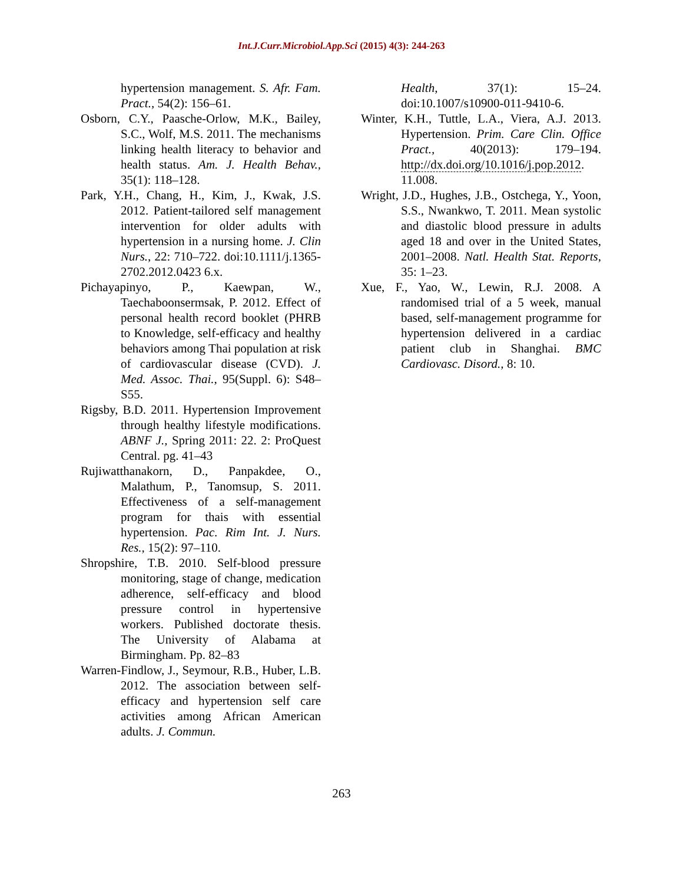Int.J.Curr.Microbiol.App.Sci (2015) 4(3): 244-263
hypertension management. S. Afr. Fam. Pract., 54(2): 156–61.
Osborn, C.Y., Paasche-Orlow, M.K., Bailey, S.C., Wolf, M.S. 2011. The mechanisms linking health literacy to behavior and health status. Am. J. Health Behav., 35(1): 118–128.
Park, Y.H., Chang, H., Kim, J., Kwak, J.S. 2012. Patient-tailored self management intervention for older adults with hypertension in a nursing home. J. Clin Nurs., 22: 710–722. doi:10.1111/j.1365-2702.2012.0423 6.x.
Pichayapinyo, P., Kaewpan, W., Taechaboonsermsak, P. 2012. Effect of personal health record booklet (PHRB to Knowledge, self-efficacy and healthy behaviors among Thai population at risk of cardiovascular disease (CVD). J. Med. Assoc. Thai., 95(Suppl. 6): S48–S55.
Rigsby, B.D. 2011. Hypertension Improvement through healthy lifestyle modifications. ABNF J., Spring 2011: 22. 2: ProQuest Central. pg. 41–43
Rujiwatthanakorn, D., Panpakdee, O., Malathum, P., Tanomsup, S. 2011. Effectiveness of a self-management program for thais with essential hypertension. Pac. Rim Int. J. Nurs. Res., 15(2): 97–110.
Shropshire, T.B. 2010. Self-blood pressure monitoring, stage of change, medication adherence, self-efficacy and blood pressure control in hypertensive workers. Published doctorate thesis. The University of Alabama at Birmingham. Pp. 82–83
Warren-Findlow, J., Seymour, R.B., Huber, L.B. 2012. The association between self-efficacy and hypertension self care activities among African American adults. J. Commun.
Health, 37(1): 15–24. doi:10.1007/s10900-011-9410-6.
Winter, K.H., Tuttle, L.A., Viera, A.J. 2013. Hypertension. Prim. Care Clin. Office Pract., 40(2013): 179–194. http://dx.doi.org/10.1016/j.pop.2012. 11.008.
Wright, J.D., Hughes, J.B., Ostchega, Y., Yoon, S.S., Nwankwo, T. 2011. Mean systolic and diastolic blood pressure in adults aged 18 and over in the United States, 2001–2008. Natl. Health Stat. Reports, 35: 1–23.
Xue, F., Yao, W., Lewin, R.J. 2008. A randomised trial of a 5 week, manual based, self-management programme for hypertension delivered in a cardiac patient club in Shanghai. BMC Cardiovasc. Disord., 8: 10.
263